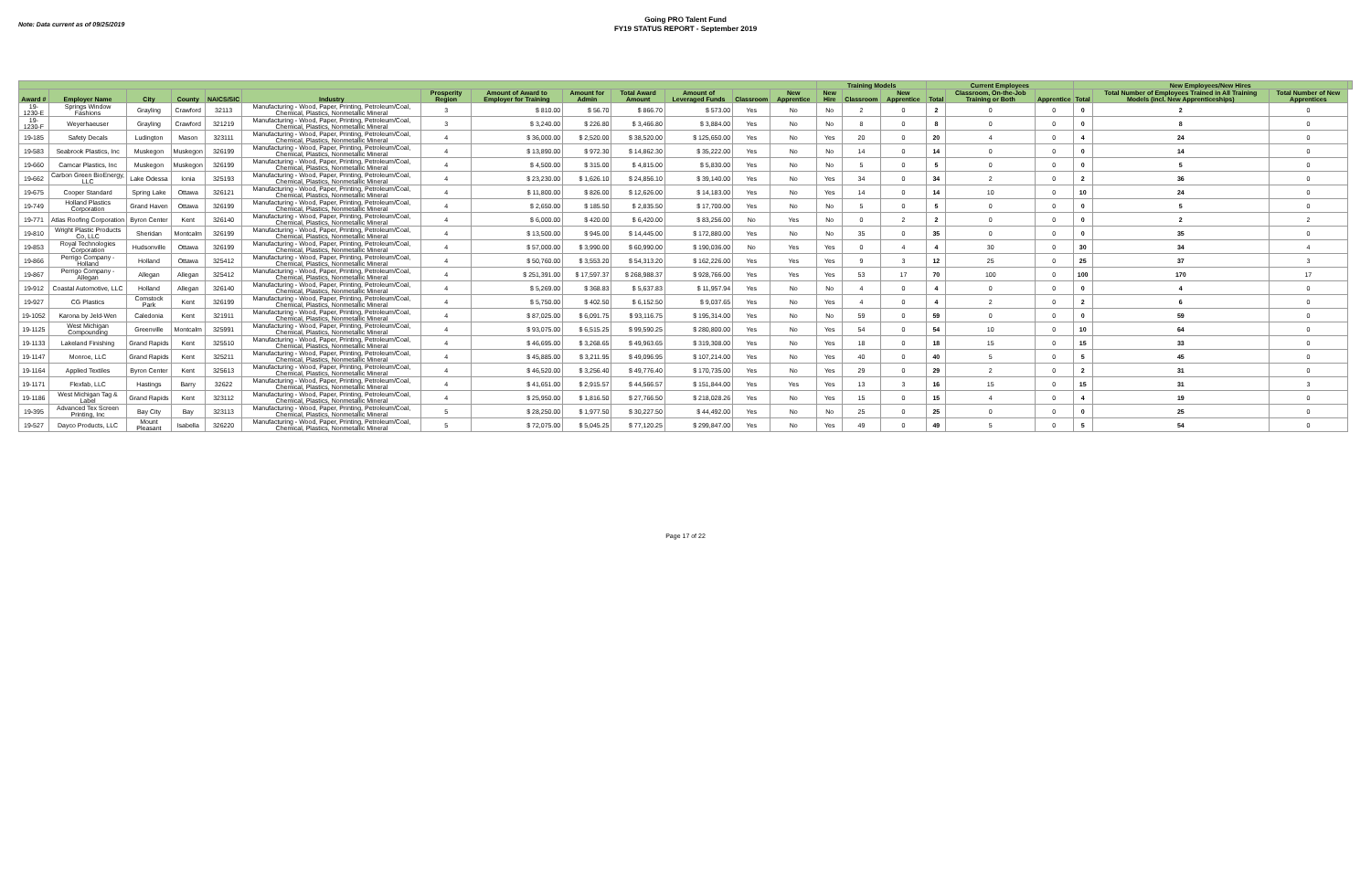Note: Data current as of 09/25/2019
Going PRO Talent Fund
FY19 STATUS REPORT - September 2019
| | | | | | | | | | | | | | Training Models | | | Current Employees | | | New Employees/New Hires | | | |
| --- | --- | --- | --- | --- | --- | --- | --- | --- | --- | --- | --- | --- | --- | --- | --- | --- | --- | --- | --- | --- | --- | --- |
| Award # | Employer Name | City | County | NAICS/SIC | Industry | Prosperity Region | Amount of Award to Employer for Training | Amount for Admin | Total Award Amount | Amount of Leveraged Funds | Classroom | New Apprentice | New Hire | Classroom | New Apprentice | Total | Classroom, On-the-Job Training or Both | Apprentice | Total | Total Number of Employees Trained in All Training Models (incl. New Apprenticeships) | Total Number of New Apprentices | |
| 19-1230-E | Springs Window Fashions | Grayling | Crawford | 32113 | Manufacturing - Wood, Paper, Printing, Petroleum/Coal, Chemical, Plastics, Nonmetallic Mineral | 3 | $ 810.00 | $ 56.70 | $ 866.70 | $ 573.00 | Yes | No | No | 2 | 0 | 2 | 0 | 0 | 0 | 2 | 0 | |
| 19-1230-F | Weyerhaeuser | Grayling | Crawford | 321219 | Manufacturing - Wood, Paper, Printing, Petroleum/Coal, Chemical, Plastics, Nonmetallic Mineral | 3 | $ 3,240.00 | $ 226.80 | $ 3,466.80 | $ 3,884.00 | Yes | No | No | 8 | 0 | 8 | 0 | 0 | 0 | 8 | 0 | |
| 19-185 | Safety Decals | Ludington | Mason | 323111 | Manufacturing - Wood, Paper, Printing, Petroleum/Coal, Chemical, Plastics, Nonmetallic Mineral | 4 | $ 36,000.00 | $ 2,520.00 | $ 38,520.00 | $ 125,650.00 | Yes | No | Yes | 20 | 0 | 20 | 4 | 0 | 4 | 24 | 0 | |
| 19-583 | Seabrook Plastics, Inc | Muskegon | Muskegon | 326199 | Manufacturing - Wood, Paper, Printing, Petroleum/Coal, Chemical, Plastics, Nonmetallic Mineral | 4 | $ 13,890.00 | $ 972.30 | $ 14,862.30 | $ 35,222.00 | Yes | No | No | 14 | 0 | 14 | 0 | 0 | 0 | 14 | 0 | |
| 19-660 | Camcar Plastics, Inc | Muskegon | Muskegon | 326199 | Manufacturing - Wood, Paper, Printing, Petroleum/Coal, Chemical, Plastics, Nonmetallic Mineral | 4 | $ 4,500.00 | $ 315.00 | $ 4,815.00 | $ 5,830.00 | Yes | No | No | 5 | 0 | 5 | 0 | 0 | 0 | 5 | 0 | |
| 19-662 | Carbon Green BioEnergy, LLC | Lake Odessa | Ionia | 325193 | Manufacturing - Wood, Paper, Printing, Petroleum/Coal, Chemical, Plastics, Nonmetallic Mineral | 4 | $ 23,230.00 | $ 1,626.10 | $ 24,856.10 | $ 39,140.00 | Yes | No | Yes | 34 | 0 | 34 | 2 | 0 | 2 | 36 | 0 | |
| 19-675 | Cooper Standard | Spring Lake | Ottawa | 326121 | Manufacturing - Wood, Paper, Printing, Petroleum/Coal, Chemical, Plastics, Nonmetallic Mineral | 4 | $ 11,800.00 | $ 826.00 | $ 12,626.00 | $ 14,183.00 | Yes | No | Yes | 14 | 0 | 14 | 10 | 0 | 10 | 24 | 0 | |
| 19-749 | Holland Plastics Corporation | Grand Haven | Ottawa | 326199 | Manufacturing - Wood, Paper, Printing, Petroleum/Coal, Chemical, Plastics, Nonmetallic Mineral | 4 | $ 2,650.00 | $ 185.50 | $ 2,835.50 | $ 17,700.00 | Yes | No | No | 5 | 0 | 5 | 0 | 0 | 0 | 5 | 0 | |
| 19-771 | Atlas Roofing Corporation | Byron Center | Kent | 326140 | Manufacturing - Wood, Paper, Printing, Petroleum/Coal, Chemical, Plastics, Nonmetallic Mineral | 4 | $ 6,000.00 | $ 420.00 | $ 6,420.00 | $ 83,256.00 | No | Yes | No | 0 | 2 | 2 | 0 | 0 | 0 | 2 | 2 | |
| 19-810 | Wright Plastic Products Co, LLC | Sheridan | Montcalm | 326199 | Manufacturing - Wood, Paper, Printing, Petroleum/Coal, Chemical, Plastics, Nonmetallic Mineral | 4 | $ 13,500.00 | $ 945.00 | $ 14,445.00 | $ 172,880.00 | Yes | No | No | 35 | 0 | 35 | 0 | 0 | 0 | 35 | 0 | |
| 19-853 | Royal Technologies Corporation | Hudsonville | Ottawa | 326199 | Manufacturing - Wood, Paper, Printing, Petroleum/Coal, Chemical, Plastics, Nonmetallic Mineral | 4 | $ 57,000.00 | $ 3,990.00 | $ 60,990.00 | $ 190,036.00 | No | Yes | Yes | 0 | 4 | 4 | 30 | 0 | 30 | 34 | 4 | |
| 19-866 | Perrigo Company - Holland | Holland | Ottawa | 325412 | Manufacturing - Wood, Paper, Printing, Petroleum/Coal, Chemical, Plastics, Nonmetallic Mineral | 4 | $ 50,760.00 | $ 3,553.20 | $ 54,313.20 | $ 162,226.00 | Yes | Yes | Yes | 9 | 3 | 12 | 25 | 0 | 25 | 37 | 3 | |
| 19-867 | Perrigo Company - Allegan | Allegan | Allegan | 325412 | Manufacturing - Wood, Paper, Printing, Petroleum/Coal, Chemical, Plastics, Nonmetallic Mineral | 4 | $ 251,391.00 | $ 17,597.37 | $ 268,988.37 | $ 928,766.00 | Yes | Yes | Yes | 53 | 17 | 70 | 100 | 0 | 100 | 170 | 17 | |
| 19-912 | Coastal Automotive, LLC | Holland | Allegan | 326140 | Manufacturing - Wood, Paper, Printing, Petroleum/Coal, Chemical, Plastics, Nonmetallic Mineral | 4 | $ 5,269.00 | $ 368.83 | $ 5,637.83 | $ 11,957.94 | Yes | No | No | 4 | 0 | 4 | 0 | 0 | 0 | 4 | 0 | |
| 19-927 | CG Plastics | Comstock Park | Kent | 326199 | Manufacturing - Wood, Paper, Printing, Petroleum/Coal, Chemical, Plastics, Nonmetallic Mineral | 4 | $ 5,750.00 | $ 402.50 | $ 6,152.50 | $ 9,037.65 | Yes | No | Yes | 4 | 0 | 4 | 2 | 0 | 2 | 6 | 0 | |
| 19-1052 | Karona by Jeld-Wen | Caledonia | Kent | 321911 | Manufacturing - Wood, Paper, Printing, Petroleum/Coal, Chemical, Plastics, Nonmetallic Mineral | 4 | $ 87,025.00 | $ 6,091.75 | $ 93,116.75 | $ 195,314.00 | Yes | No | No | 59 | 0 | 59 | 0 | 0 | 0 | 59 | 0 | |
| 19-1125 | West Michigan Compounding | Greenville | Montcalm | 325991 | Manufacturing - Wood, Paper, Printing, Petroleum/Coal, Chemical, Plastics, Nonmetallic Mineral | 4 | $ 93,075.00 | $ 6,515.25 | $ 99,590.25 | $ 280,800.00 | Yes | No | Yes | 54 | 0 | 54 | 10 | 0 | 10 | 64 | 0 | |
| 19-1133 | Lakeland Finishing | Grand Rapids | Kent | 325510 | Manufacturing - Wood, Paper, Printing, Petroleum/Coal, Chemical, Plastics, Nonmetallic Mineral | 4 | $ 46,695.00 | $ 3,268.65 | $ 49,963.65 | $ 319,308.00 | Yes | No | Yes | 18 | 0 | 18 | 15 | 0 | 15 | 33 | 0 | |
| 19-1147 | Monroe, LLC | Grand Rapids | Kent | 325211 | Manufacturing - Wood, Paper, Printing, Petroleum/Coal, Chemical, Plastics, Nonmetallic Mineral | 4 | $ 45,885.00 | $ 3,211.95 | $ 49,096.95 | $ 107,214.00 | Yes | No | Yes | 40 | 0 | 40 | 5 | 0 | 5 | 45 | 0 | |
| 19-1164 | Applied Textiles | Byron Center | Kent | 325613 | Manufacturing - Wood, Paper, Printing, Petroleum/Coal, Chemical, Plastics, Nonmetallic Mineral | 4 | $ 46,520.00 | $ 3,256.40 | $ 49,776.40 | $ 170,735.00 | Yes | No | Yes | 29 | 0 | 29 | 2 | 0 | 2 | 31 | 0 | |
| 19-1171 | Flexfab, LLC | Hastings | Barry | 32622 | Manufacturing - Wood, Paper, Printing, Petroleum/Coal, Chemical, Plastics, Nonmetallic Mineral | 4 | $ 41,651.00 | $ 2,915.57 | $ 44,566.57 | $ 151,844.00 | Yes | Yes | Yes | 13 | 3 | 16 | 15 | 0 | 15 | 31 | 3 | |
| 19-1186 | West Michigan Tag & Label | Grand Rapids | Kent | 323112 | Manufacturing - Wood, Paper, Printing, Petroleum/Coal, Chemical, Plastics, Nonmetallic Mineral | 4 | $ 25,950.00 | $ 1,816.50 | $ 27,766.50 | $ 218,028.26 | Yes | No | Yes | 15 | 0 | 15 | 4 | 0 | 4 | 19 | 0 | |
| 19-395 | Advanced Tex Screen Printing, Inc | Bay City | Bay | 323113 | Manufacturing - Wood, Paper, Printing, Petroleum/Coal, Chemical, Plastics, Nonmetallic Mineral | 5 | $ 28,250.00 | $ 1,977.50 | $ 30,227.50 | $ 44,492.00 | Yes | No | No | 25 | 0 | 25 | 0 | 0 | 0 | 25 | 0 | |
| 19-527 | Dayco Products, LLC | Mount Pleasant | Isabella | 326220 | Manufacturing - Wood, Paper, Printing, Petroleum/Coal, Chemical, Plastics, Nonmetallic Mineral | 5 | $ 72,075.00 | $ 5,045.25 | $ 77,120.25 | $ 299,847.00 | Yes | No | Yes | 49 | 0 | 49 | 5 | 0 | 5 | 54 | 0 | |
Page 17 of 22